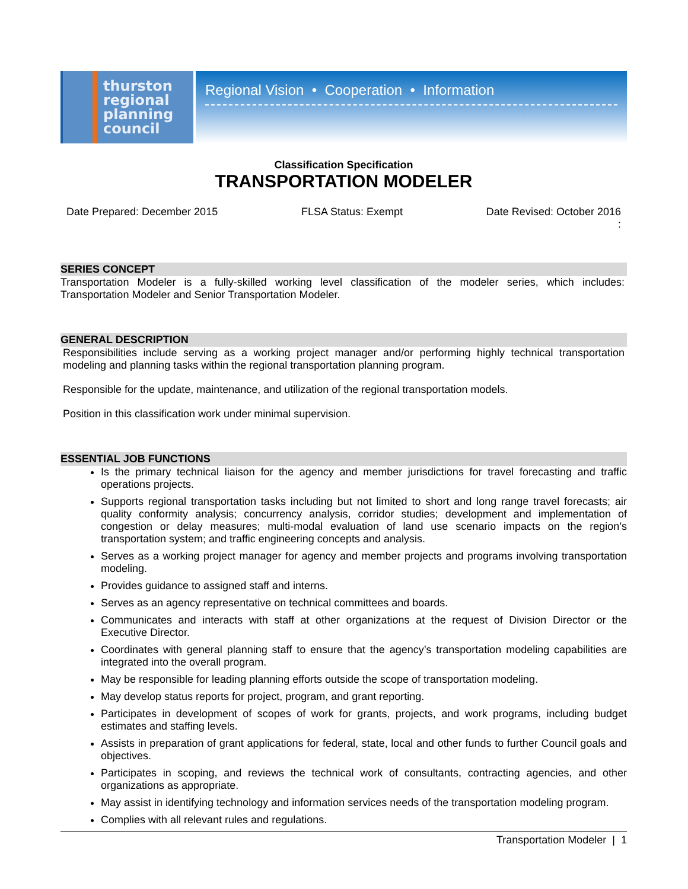thurston
regional
planning
council
Regional Vision • Cooperation • Information
Classification Specification
TRANSPORTATION MODELER
Date Prepared: December 2015 FLSA Status: Exempt Date Revised: October 2016
:
SERIES CONCEPT
Transportation Modeler is a fully-skilled working level classification of the modeler series, which includes: Transportation Modeler and Senior Transportation Modeler.
GENERAL DESCRIPTION
Responsibilities include serving as a working project manager and/or performing highly technical transportation modeling and planning tasks within the regional transportation planning program.
Responsible for the update, maintenance, and utilization of the regional transportation models.
Position in this classification work under minimal supervision.
ESSENTIAL JOB FUNCTIONS
Is the primary technical liaison for the agency and member jurisdictions for travel forecasting and traffic operations projects.
Supports regional transportation tasks including but not limited to short and long range travel forecasts; air quality conformity analysis; concurrency analysis, corridor studies; development and implementation of congestion or delay measures; multi-modal evaluation of land use scenario impacts on the region’s transportation system; and traffic engineering concepts and analysis.
Serves as a working project manager for agency and member projects and programs involving transportation modeling.
Provides guidance to assigned staff and interns.
Serves as an agency representative on technical committees and boards.
Communicates and interacts with staff at other organizations at the request of Division Director or the Executive Director.
Coordinates with general planning staff to ensure that the agency’s transportation modeling capabilities are integrated into the overall program.
May be responsible for leading planning efforts outside the scope of transportation modeling.
May develop status reports for project, program, and grant reporting.
Participates in development of scopes of work for grants, projects, and work programs, including budget estimates and staffing levels.
Assists in preparation of grant applications for federal, state, local and other funds to further Council goals and objectives.
Participates in scoping, and reviews the technical work of consultants, contracting agencies, and other organizations as appropriate.
May assist in identifying technology and information services needs of the transportation modeling program.
Complies with all relevant rules and regulations.
Transportation Modeler | 1